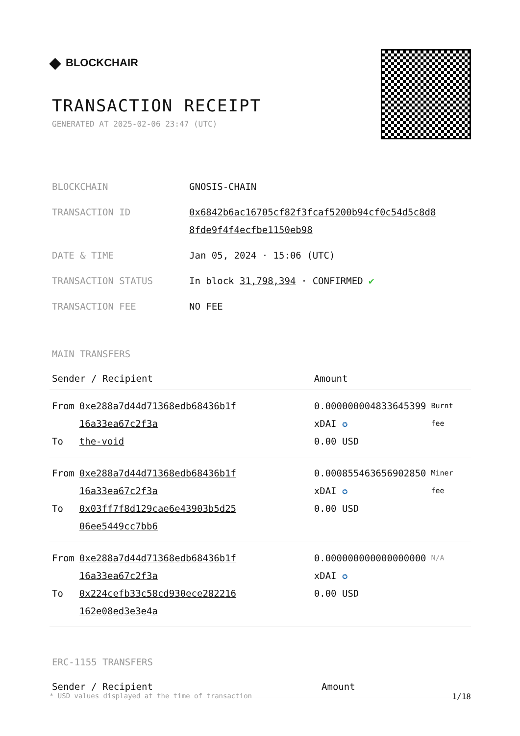◆ BLOCKCHAIR
TRANSACTION RECEIPT
GENERATED AT 2025-02-06 23:47 (UTC)
| BLOCKCHAIN | GNOSIS-CHAIN |
| TRANSACTION ID | 0x6842b6ac16705cf82f3fcaf5200b94cf0c54d5c8d8 8fde9f4f4ecfbe1150eb98 |
| DATE & TIME | Jan 05, 2024 · 15:06 (UTC) |
| TRANSACTION STATUS | In block 31,798,394 · CONFIRMED ✔ |
| TRANSACTION FEE | NO FEE |
MAIN TRANSFERS
| Sender / Recipient | | Amount | |
| --- | --- | --- | --- |
| From To | 0xe288a7d44d71368edb68436b1f 16a33ea67c2f3a the-void | 0.000000004833645399 xDAI ✪ 0.00 USD | Burnt fee |
| From To | 0xe288a7d44d71368edb68436b1f 16a33ea67c2f3a 0x03ff7f8d129cae6e43903b5d25 06ee5449cc7bb6 | 0.000855463656902850 xDAI ✪ 0.00 USD | Miner fee |
| From To | 0xe288a7d44d71368edb68436b1f 16a33ea67c2f3a 0x224cefb33c58cd930ece282216 162e08ed3e3e4a | 0.000000000000000000 xDAI ✪ 0.00 USD | N/A |
ERC-1155 TRANSFERS
| Sender / Recipient | Amount |
| --- | --- |
* USD values displayed at the time of transaction 1/18